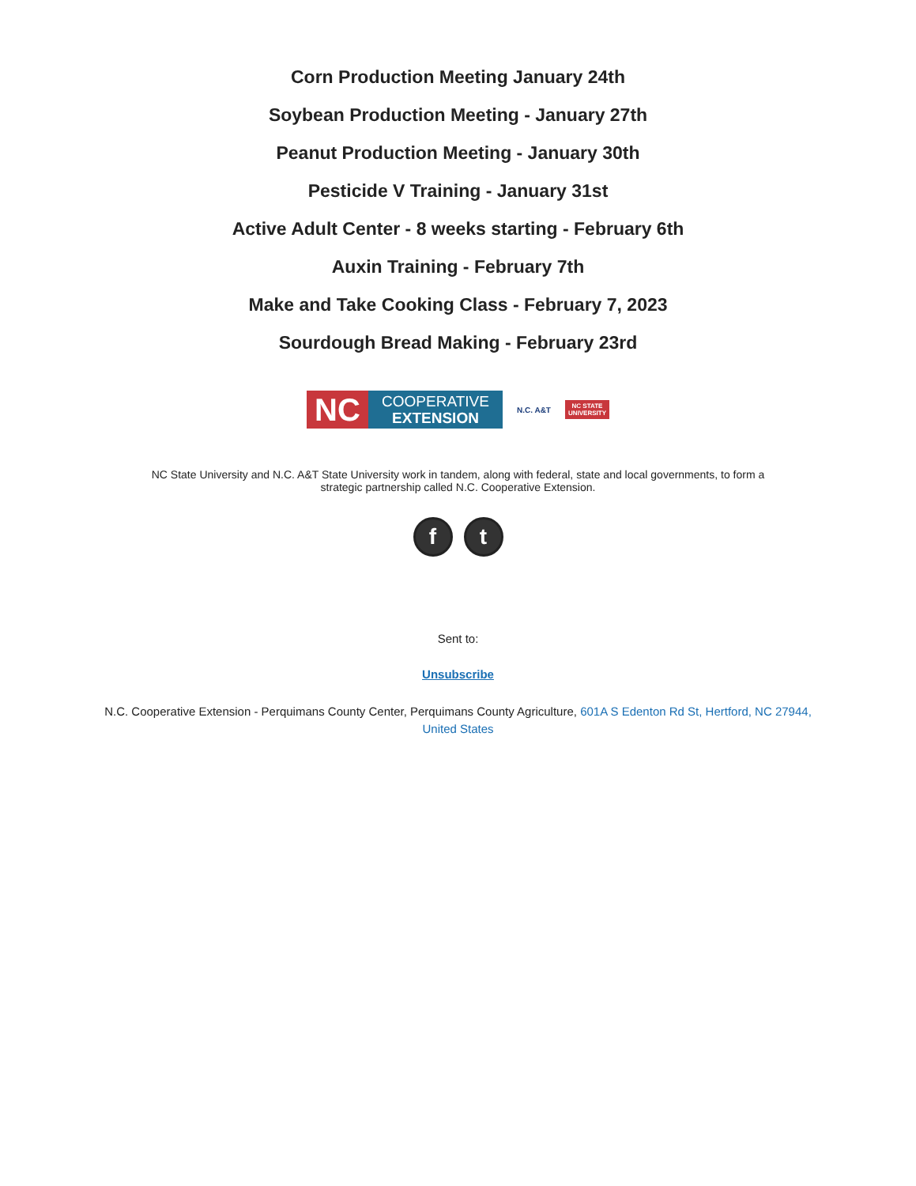Corn Production Meeting January 24th
Soybean Production Meeting - January 27th
Peanut Production Meeting - January 30th
Pesticide V Training - January 31st
Active Adult Center - 8 weeks starting - February 6th
Auxin Training - February 7th
Make and Take Cooking Class - February 7, 2023
Sourdough Bread Making - February 23rd
NC
COOPERATIVE
EXTENSION
N.C. A&T
NC STATE
UNIVERSITY
NC State University and N.C. A&T State University work in tandem, along with federal, state and local governments, to form a strategic partnership called N.C. Cooperative Extension.
ft
Sent to:
Unsubscribe
N.C. Cooperative Extension - Perquimans County Center, Perquimans County Agriculture, 601A S Edenton Rd St, Hertford, NC 27944, United States